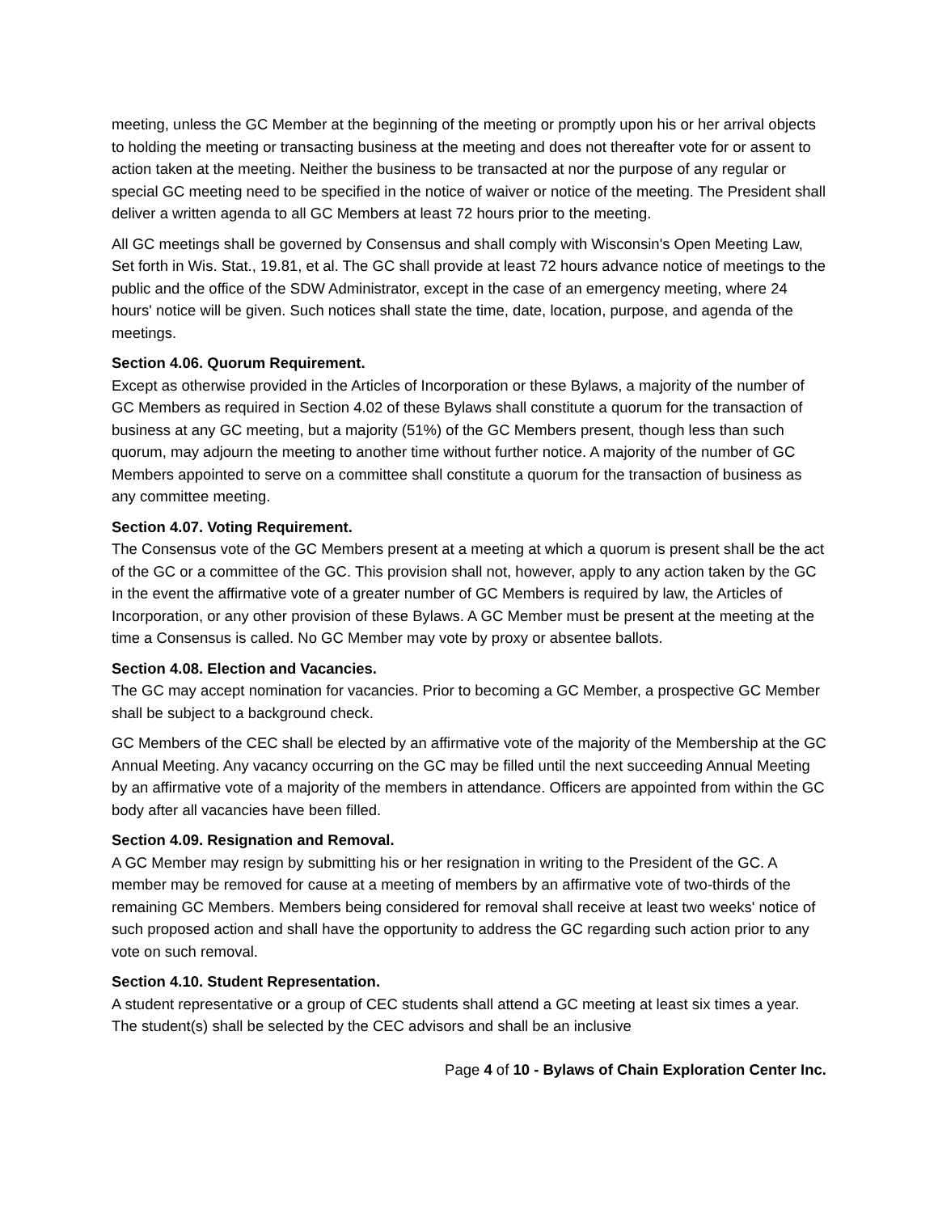meeting, unless the GC Member at the beginning of the meeting or promptly upon his or her arrival objects to holding the meeting or transacting business at the meeting and does not thereafter vote for or assent to action taken at the meeting. Neither the business to be transacted at nor the purpose of any regular or special GC meeting need to be specified in the notice of waiver or notice of the meeting. The President shall deliver a written agenda to all GC Members at least 72 hours prior to the meeting.
All GC meetings shall be governed by Consensus and shall comply with Wisconsin's Open Meeting Law, Set forth in Wis. Stat., 19.81, et al. The GC shall provide at least 72 hours advance notice of meetings to the public and the office of the SDW Administrator, except in the case of an emergency meeting, where 24 hours' notice will be given. Such notices shall state the time, date, location, purpose, and agenda of the meetings.
Section 4.06. Quorum Requirement.
Except as otherwise provided in the Articles of Incorporation or these Bylaws, a majority of the number of GC Members as required in Section 4.02 of these Bylaws shall constitute a quorum for the transaction of business at any GC meeting, but a majority (51%) of the GC Members present, though less than such quorum, may adjourn the meeting to another time without further notice. A majority of the number of GC Members appointed to serve on a committee shall constitute a quorum for the transaction of business as any committee meeting.
Section 4.07. Voting Requirement.
The Consensus vote of the GC Members present at a meeting at which a quorum is present shall be the act of the GC or a committee of the GC. This provision shall not, however, apply to any action taken by the GC in the event the affirmative vote of a greater number of GC Members is required by law, the Articles of Incorporation, or any other provision of these Bylaws. A GC Member must be present at the meeting at the time a Consensus is called. No GC Member may vote by proxy or absentee ballots.
Section 4.08. Election and Vacancies.
The GC may accept nomination for vacancies. Prior to becoming a GC Member, a prospective GC Member shall be subject to a background check.
GC Members of the CEC shall be elected by an affirmative vote of the majority of the Membership at the GC Annual Meeting. Any vacancy occurring on the GC may be filled until the next succeeding Annual Meeting by an affirmative vote of a majority of the members in attendance. Officers are appointed from within the GC body after all vacancies have been filled.
Section 4.09. Resignation and Removal.
A GC Member may resign by submitting his or her resignation in writing to the President of the GC. A member may be removed for cause at a meeting of members by an affirmative vote of two-thirds of the remaining GC Members. Members being considered for removal shall receive at least two weeks' notice of such proposed action and shall have the opportunity to address the GC regarding such action prior to any vote on such removal.
Section 4.10. Student Representation.
A student representative or a group of CEC students shall attend a GC meeting at least six times a year. The student(s) shall be selected by the CEC advisors and shall be an inclusive
Page 4 of 10 - Bylaws of Chain Exploration Center Inc.